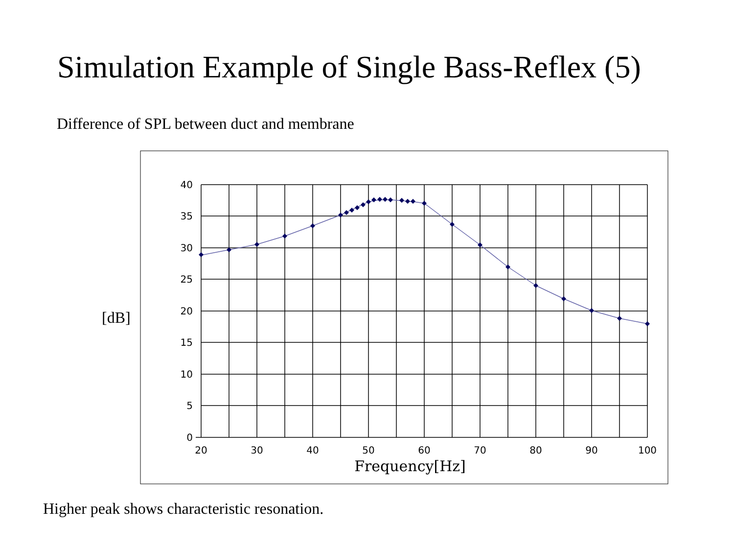Simulation Example of Single Bass-Reflex (5)
Difference of SPL between duct and membrane
[dB]
40
35
30
25
20
15
10
5
0
20
30
40
50
60
70
80
90
100
Frequency[Hz]
Higher peak shows characteristic resonation.